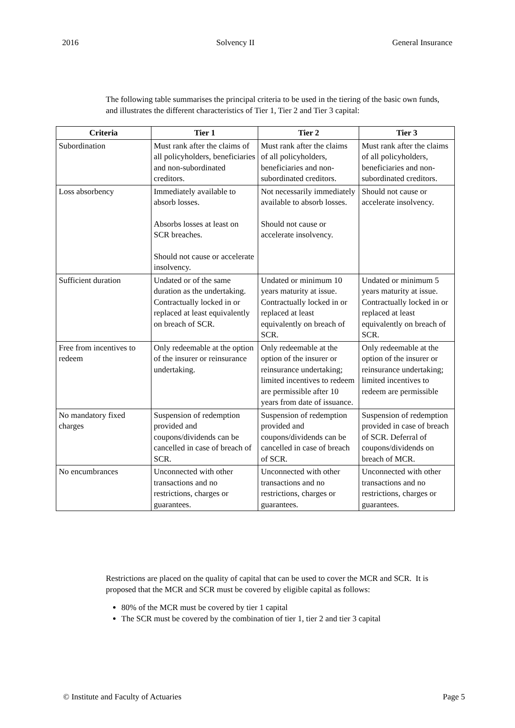2016 Solvency II General Insurance
The following table summarises the principal criteria to be used in the tiering of the basic own funds, and illustrates the different characteristics of Tier 1, Tier 2 and Tier 3 capital:
| Criteria | Tier 1 | Tier 2 | Tier 3 |
| --- | --- | --- | --- |
| Subordination | Must rank after the claims of all policyholders, beneficiaries and non-subordinated creditors. | Must rank after the claims of all policyholders, beneficiaries and non-subordinated creditors. | Must rank after the claims of all policyholders, beneficiaries and non-subordinated creditors. |
| Loss absorbency | Immediately available to absorb losses. Absorbs losses at least on SCR breaches. Should not cause or accelerate insolvency. | Not necessarily immediately available to absorb losses. Should not cause or accelerate insolvency. | Should not cause or accelerate insolvency. |
| Sufficient duration | Undated or of the same duration as the undertaking. Contractually locked in or replaced at least equivalently on breach of SCR. | Undated or minimum 10 years maturity at issue. Contractually locked in or replaced at least equivalently on breach of SCR. | Undated or minimum 5 years maturity at issue. Contractually locked in or replaced at least equivalently on breach of SCR. |
| Free from incentives to redeem | Only redeemable at the option of the insurer or reinsurance undertaking. | Only redeemable at the option of the insurer or reinsurance undertaking; limited incentives to redeem are permissible after 10 years from date of issuance. | Only redeemable at the option of the insurer or reinsurance undertaking; limited incentives to redeem are permissible |
| No mandatory fixed charges | Suspension of redemption provided and coupons/dividends can be cancelled in case of breach of SCR. | Suspension of redemption provided and coupons/dividends can be cancelled in case of breach of SCR. | Suspension of redemption provided in case of breach of SCR. Deferral of coupons/dividends on breach of MCR. |
| No encumbrances | Unconnected with other transactions and no restrictions, charges or guarantees. | Unconnected with other transactions and no restrictions, charges or guarantees. | Unconnected with other transactions and no restrictions, charges or guarantees. |
Restrictions are placed on the quality of capital that can be used to cover the MCR and SCR. It is proposed that the MCR and SCR must be covered by eligible capital as follows:
80% of the MCR must be covered by tier 1 capital
The SCR must be covered by the combination of tier 1, tier 2 and tier 3 capital
© Institute and Faculty of Actuaries Page 5